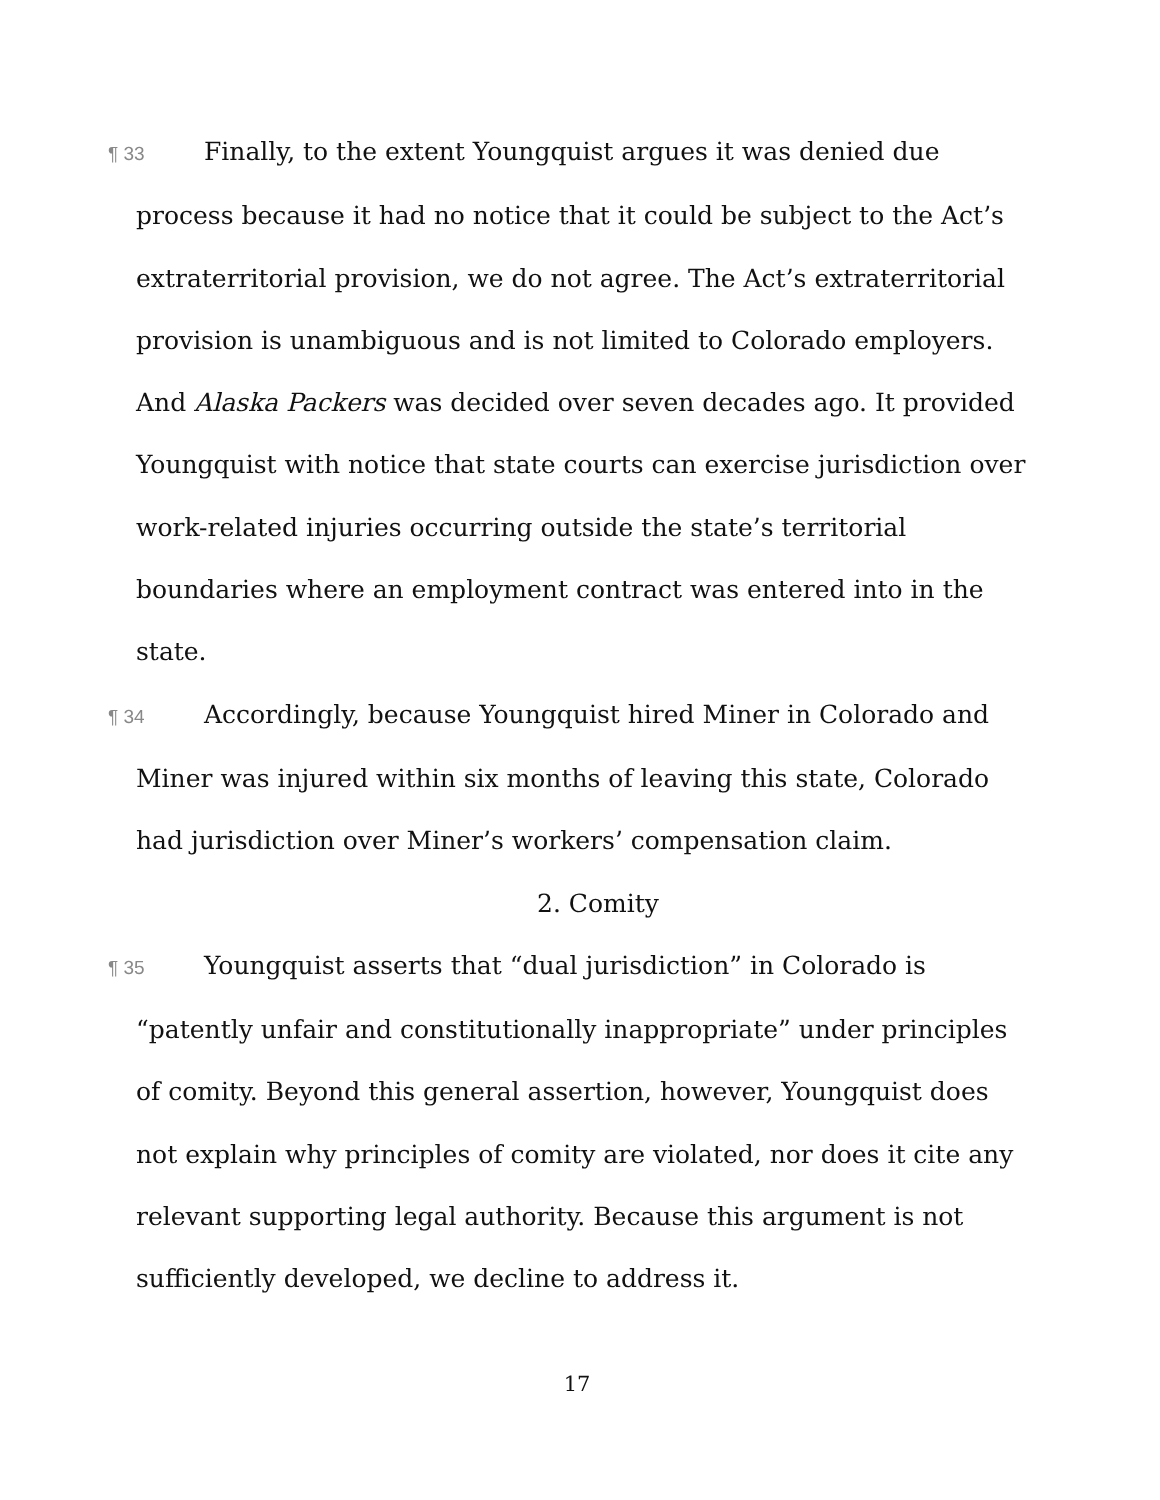¶ 33 Finally, to the extent Youngquist argues it was denied due process because it had no notice that it could be subject to the Act’s extraterritorial provision, we do not agree. The Act’s extraterritorial provision is unambiguous and is not limited to Colorado employers. And Alaska Packers was decided over seven decades ago. It provided Youngquist with notice that state courts can exercise jurisdiction over work-related injuries occurring outside the state’s territorial boundaries where an employment contract was entered into in the state.
¶ 34 Accordingly, because Youngquist hired Miner in Colorado and Miner was injured within six months of leaving this state, Colorado had jurisdiction over Miner’s workers’ compensation claim.
2. Comity
¶ 35 Youngquist asserts that “dual jurisdiction” in Colorado is “patently unfair and constitutionally inappropriate” under principles of comity. Beyond this general assertion, however, Youngquist does not explain why principles of comity are violated, nor does it cite any relevant supporting legal authority. Because this argument is not sufficiently developed, we decline to address it.
17